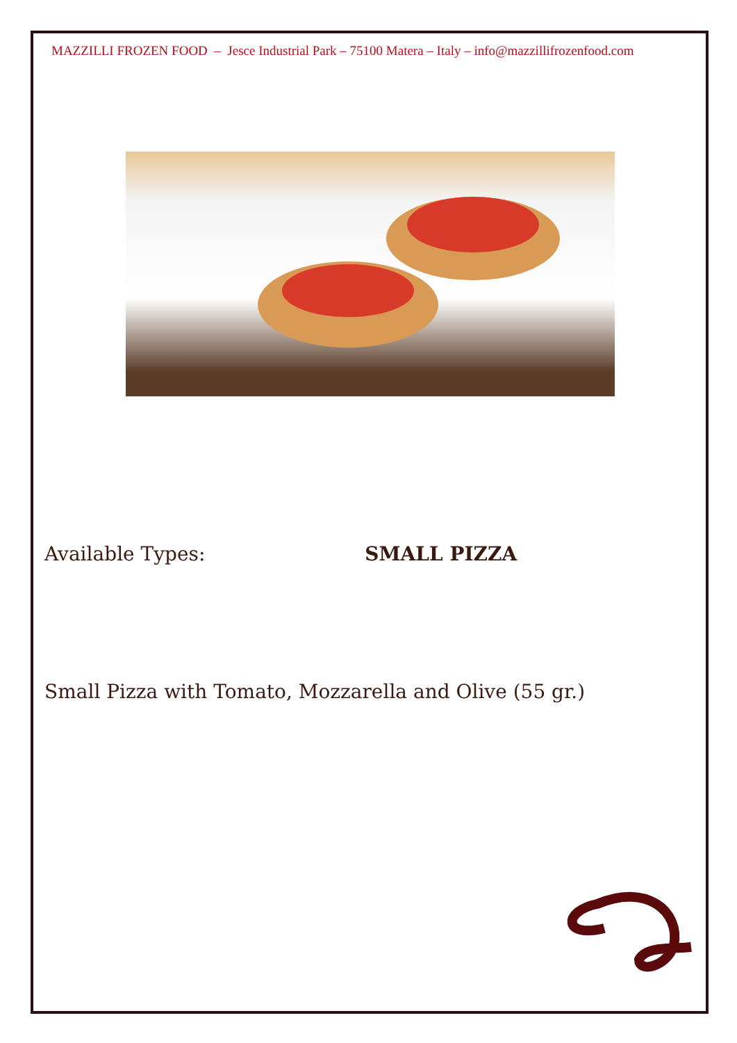MAZZILLI FROZEN FOOD – Jesce Industrial Park – 75100 Matera – Italy – info@mazzillifrozenfood.com
Available Types: SMALL PIZZA
Small Pizza with Tomato, Mozzarella and Olive (55 gr.)